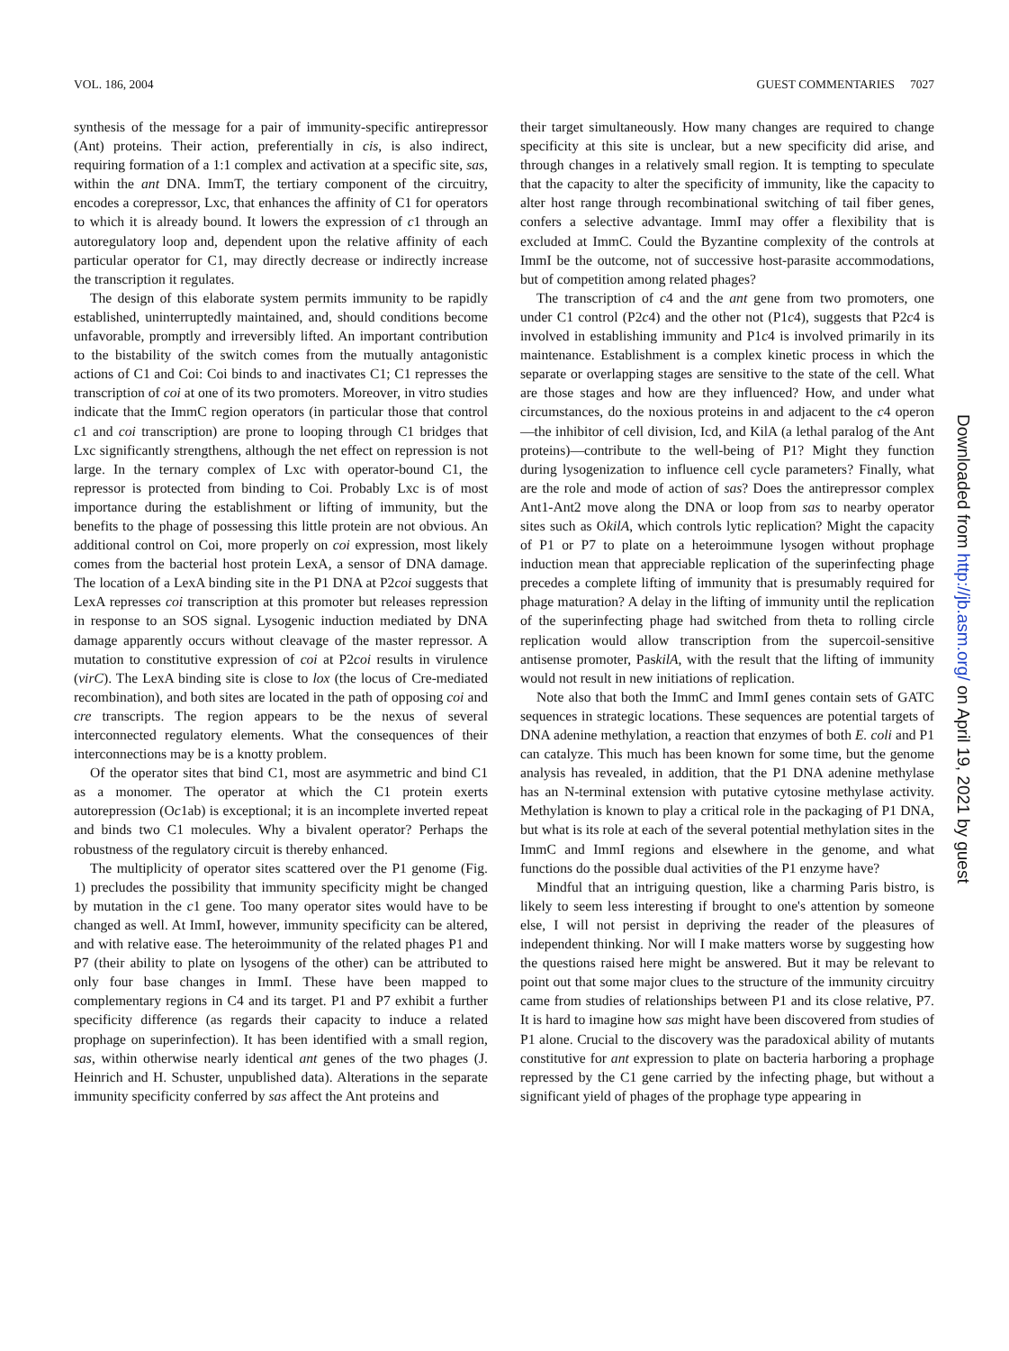VOL. 186, 2004 GUEST COMMENTARIES 7027
synthesis of the message for a pair of immunity-specific antirepressor (Ant) proteins. Their action, preferentially in cis, is also indirect, requiring formation of a 1:1 complex and activation at a specific site, sas, within the ant DNA. ImmT, the tertiary component of the circuitry, encodes a corepressor, Lxc, that enhances the affinity of C1 for operators to which it is already bound. It lowers the expression of c1 through an autoregulatory loop and, dependent upon the relative affinity of each particular operator for C1, may directly decrease or indirectly increase the transcription it regulates.
The design of this elaborate system permits immunity to be rapidly established, uninterruptedly maintained, and, should conditions become unfavorable, promptly and irreversibly lifted. An important contribution to the bistability of the switch comes from the mutually antagonistic actions of C1 and Coi: Coi binds to and inactivates C1; C1 represses the transcription of coi at one of its two promoters. Moreover, in vitro studies indicate that the ImmC region operators (in particular those that control c1 and coi transcription) are prone to looping through C1 bridges that Lxc significantly strengthens, although the net effect on repression is not large. In the ternary complex of Lxc with operator-bound C1, the repressor is protected from binding to Coi. Probably Lxc is of most importance during the establishment or lifting of immunity, but the benefits to the phage of possessing this little protein are not obvious. An additional control on Coi, more properly on coi expression, most likely comes from the bacterial host protein LexA, a sensor of DNA damage. The location of a LexA binding site in the P1 DNA at P2coi suggests that LexA represses coi transcription at this promoter but releases repression in response to an SOS signal. Lysogenic induction mediated by DNA damage apparently occurs without cleavage of the master repressor. A mutation to constitutive expression of coi at P2coi results in virulence (virC). The LexA binding site is close to lox (the locus of Cre-mediated recombination), and both sites are located in the path of opposing coi and cre transcripts. The region appears to be the nexus of several interconnected regulatory elements. What the consequences of their interconnections may be is a knotty problem.
Of the operator sites that bind C1, most are asymmetric and bind C1 as a monomer. The operator at which the C1 protein exerts autorepression (Oc1ab) is exceptional; it is an incomplete inverted repeat and binds two C1 molecules. Why a bivalent operator? Perhaps the robustness of the regulatory circuit is thereby enhanced.
The multiplicity of operator sites scattered over the P1 genome (Fig. 1) precludes the possibility that immunity specificity might be changed by mutation in the c1 gene. Too many operator sites would have to be changed as well. At ImmI, however, immunity specificity can be altered, and with relative ease. The heteroimmunity of the related phages P1 and P7 (their ability to plate on lysogens of the other) can be attributed to only four base changes in ImmI. These have been mapped to complementary regions in C4 and its target. P1 and P7 exhibit a further specificity difference (as regards their capacity to induce a related prophage on superinfection). It has been identified with a small region, sas, within otherwise nearly identical ant genes of the two phages (J. Heinrich and H. Schuster, unpublished data). Alterations in the separate immunity specificity conferred by sas affect the Ant proteins and
their target simultaneously. How many changes are required to change specificity at this site is unclear, but a new specificity did arise, and through changes in a relatively small region. It is tempting to speculate that the capacity to alter the specificity of immunity, like the capacity to alter host range through recombinational switching of tail fiber genes, confers a selective advantage. ImmI may offer a flexibility that is excluded at ImmC. Could the Byzantine complexity of the controls at ImmI be the outcome, not of successive host-parasite accommodations, but of competition among related phages?
The transcription of c4 and the ant gene from two promoters, one under C1 control (P2c4) and the other not (P1c4), suggests that P2c4 is involved in establishing immunity and P1c4 is involved primarily in its maintenance. Establishment is a complex kinetic process in which the separate or overlapping stages are sensitive to the state of the cell. What are those stages and how are they influenced? How, and under what circumstances, do the noxious proteins in and adjacent to the c4 operon—the inhibitor of cell division, Icd, and KilA (a lethal paralog of the Ant proteins)—contribute to the well-being of P1? Might they function during lysogenization to influence cell cycle parameters? Finally, what are the role and mode of action of sas? Does the antirepressor complex Ant1-Ant2 move along the DNA or loop from sas to nearby operator sites such as OkilA, which controls lytic replication? Might the capacity of P1 or P7 to plate on a heteroimmune lysogen without prophage induction mean that appreciable replication of the superinfecting phage precedes a complete lifting of immunity that is presumably required for phage maturation? A delay in the lifting of immunity until the replication of the superinfecting phage had switched from theta to rolling circle replication would allow transcription from the supercoil-sensitive antisense promoter, PaskilA, with the result that the lifting of immunity would not result in new initiations of replication.
Note also that both the ImmC and ImmI genes contain sets of GATC sequences in strategic locations. These sequences are potential targets of DNA adenine methylation, a reaction that enzymes of both E. coli and P1 can catalyze. This much has been known for some time, but the genome analysis has revealed, in addition, that the P1 DNA adenine methylase has an N-terminal extension with putative cytosine methylase activity. Methylation is known to play a critical role in the packaging of P1 DNA, but what is its role at each of the several potential methylation sites in the ImmC and ImmI regions and elsewhere in the genome, and what functions do the possible dual activities of the P1 enzyme have?
Mindful that an intriguing question, like a charming Paris bistro, is likely to seem less interesting if brought to one's attention by someone else, I will not persist in depriving the reader of the pleasures of independent thinking. Nor will I make matters worse by suggesting how the questions raised here might be answered. But it may be relevant to point out that some major clues to the structure of the immunity circuitry came from studies of relationships between P1 and its close relative, P7. It is hard to imagine how sas might have been discovered from studies of P1 alone. Crucial to the discovery was the paradoxical ability of mutants constitutive for ant expression to plate on bacteria harboring a prophage repressed by the C1 gene carried by the infecting phage, but without a significant yield of phages of the prophage type appearing in
Downloaded from http://jb.asm.org/ on April 19, 2021 by guest